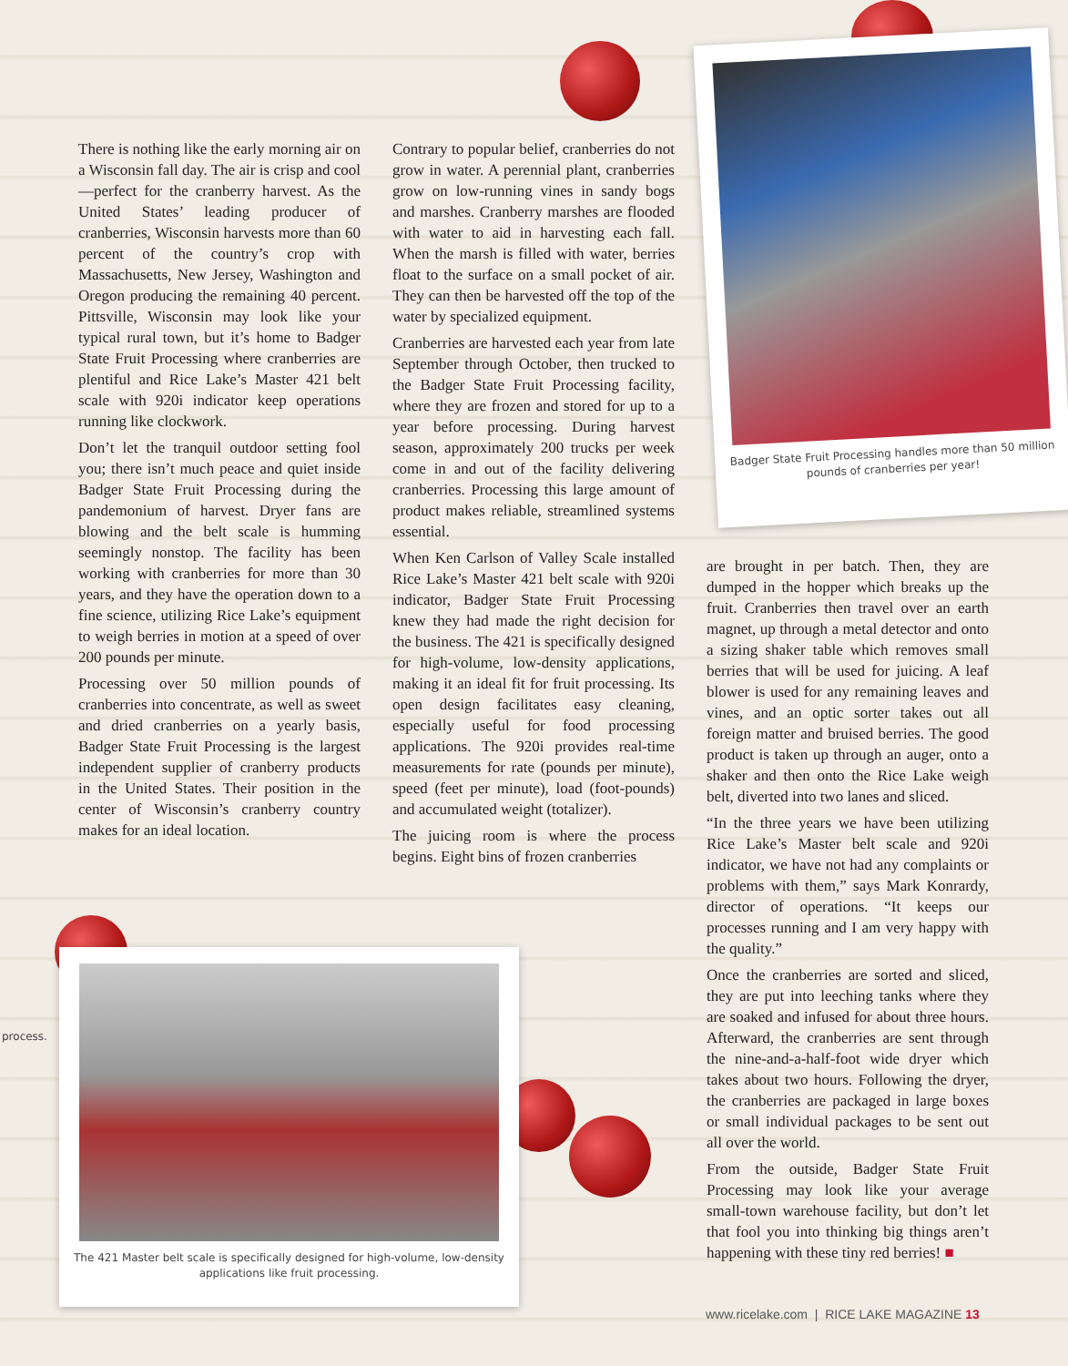Badger State Fruit Processing handles more than 50 million pounds of cranberries per year!
The 421 Master belt scale is specifically designed for high-volume, low-density applications like fruit processing.
process.
There is nothing like the early morning air on a Wisconsin fall day. The air is crisp and cool—perfect for the cranberry harvest. As the United States’ leading producer of cranberries, Wisconsin harvests more than 60 percent of the country’s crop with Massachusetts, New Jersey, Washington and Oregon producing the remaining 40 percent. Pittsville, Wisconsin may look like your typical rural town, but it’s home to Badger State Fruit Processing where cranberries are plentiful and Rice Lake’s Master 421 belt scale with 920i indicator keep operations running like clockwork.
Don’t let the tranquil outdoor setting fool you; there isn’t much peace and quiet inside Badger State Fruit Processing during the pandemonium of harvest. Dryer fans are blowing and the belt scale is humming seemingly nonstop. The facility has been working with cranberries for more than 30 years, and they have the operation down to a fine science, utilizing Rice Lake’s equipment to weigh berries in motion at a speed of over 200 pounds per minute.
Processing over 50 million pounds of cranberries into concentrate, as well as sweet and dried cranberries on a yearly basis, Badger State Fruit Processing is the largest independent supplier of cranberry products in the United States. Their position in the center of Wisconsin’s cranberry country makes for an ideal location.
Contrary to popular belief, cranberries do not grow in water. A perennial plant, cranberries grow on low-running vines in sandy bogs and marshes. Cranberry marshes are flooded with water to aid in harvesting each fall. When the marsh is filled with water, berries float to the surface on a small pocket of air. They can then be harvested off the top of the water by specialized equipment.
Cranberries are harvested each year from late September through October, then trucked to the Badger State Fruit Processing facility, where they are frozen and stored for up to a year before processing. During harvest season, approximately 200 trucks per week come in and out of the facility delivering cranberries. Processing this large amount of product makes reliable, streamlined systems essential.
When Ken Carlson of Valley Scale installed Rice Lake’s Master 421 belt scale with 920i indicator, Badger State Fruit Processing knew they had made the right decision for the business. The 421 is specifically designed for high-volume, low-density applications, making it an ideal fit for fruit processing. Its open design facilitates easy cleaning, especially useful for food processing applications. The 920i provides real-time measurements for rate (pounds per minute), speed (feet per minute), load (foot-pounds) and accumulated weight (totalizer).
The juicing room is where the process begins. Eight bins of frozen cranberries
are brought in per batch. Then, they are dumped in the hopper which breaks up the fruit. Cranberries then travel over an earth magnet, up through a metal detector and onto a sizing shaker table which removes small berries that will be used for juicing. A leaf blower is used for any remaining leaves and vines, and an optic sorter takes out all foreign matter and bruised berries. The good product is taken up through an auger, onto a shaker and then onto the Rice Lake weigh belt, diverted into two lanes and sliced.
“In the three years we have been utilizing Rice Lake’s Master belt scale and 920i indicator, we have not had any complaints or problems with them,” says Mark Konrardy, director of operations. “It keeps our processes running and I am very happy with the quality.”
Once the cranberries are sorted and sliced, they are put into leeching tanks where they are soaked and infused for about three hours. Afterward, the cranberries are sent through the nine-and-a-half-foot wide dryer which takes about two hours. Following the dryer, the cranberries are packaged in large boxes or small individual packages to be sent out all over the world.
From the outside, Badger State Fruit Processing may look like your average small-town warehouse facility, but don’t let that fool you into thinking big things aren’t happening with these tiny red berries! ■
www.ricelake.com | RICE LAKE MAGAZINE 13